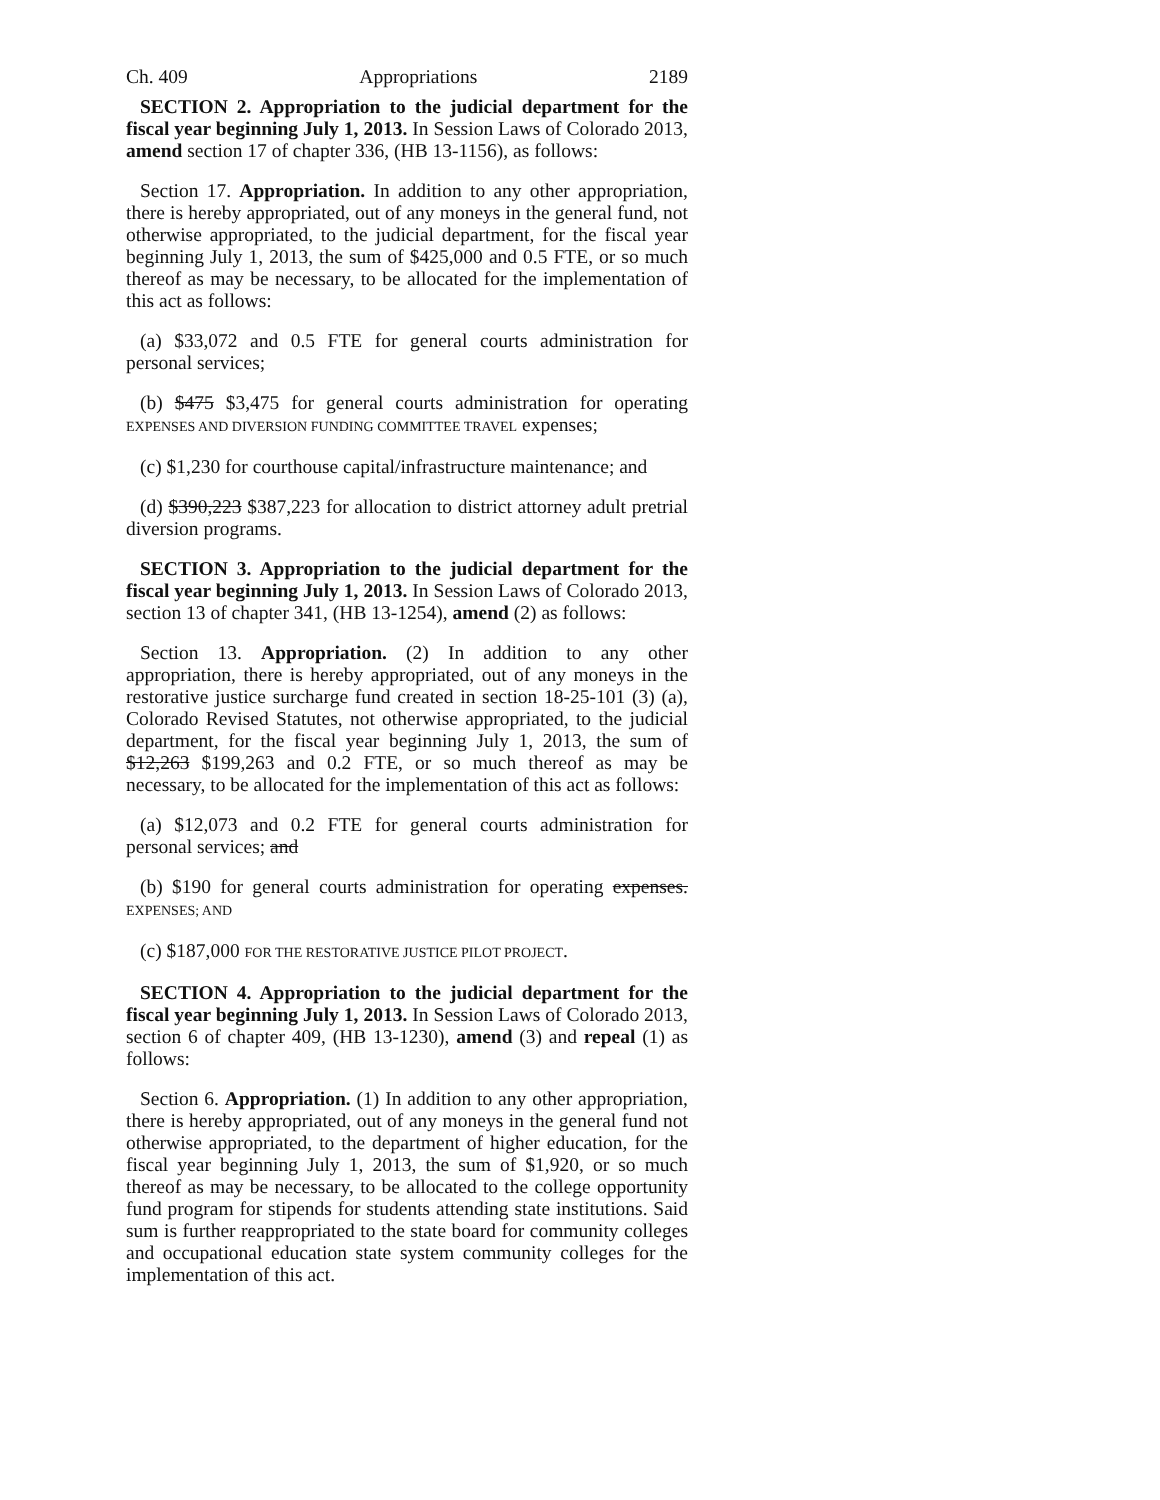Ch. 409 Appropriations 2189
SECTION 2. Appropriation to the judicial department for the fiscal year beginning July 1, 2013. In Session Laws of Colorado 2013, amend section 17 of chapter 336, (HB 13-1156), as follows:
Section 17. Appropriation. In addition to any other appropriation, there is hereby appropriated, out of any moneys in the general fund, not otherwise appropriated, to the judicial department, for the fiscal year beginning July 1, 2013, the sum of $425,000 and 0.5 FTE, or so much thereof as may be necessary, to be allocated for the implementation of this act as follows:
(a) $33,072 and 0.5 FTE for general courts administration for personal services;
(b) $475 $3,475 for general courts administration for operating EXPENSES AND DIVERSION FUNDING COMMITTEE TRAVEL expenses;
(c) $1,230 for courthouse capital/infrastructure maintenance; and
(d) $390,223 $387,223 for allocation to district attorney adult pretrial diversion programs.
SECTION 3. Appropriation to the judicial department for the fiscal year beginning July 1, 2013. In Session Laws of Colorado 2013, section 13 of chapter 341, (HB 13-1254), amend (2) as follows:
Section 13. Appropriation. (2) In addition to any other appropriation, there is hereby appropriated, out of any moneys in the restorative justice surcharge fund created in section 18-25-101 (3) (a), Colorado Revised Statutes, not otherwise appropriated, to the judicial department, for the fiscal year beginning July 1, 2013, the sum of $12,263 $199,263 and 0.2 FTE, or so much thereof as may be necessary, to be allocated for the implementation of this act as follows:
(a) $12,073 and 0.2 FTE for general courts administration for personal services; and
(b) $190 for general courts administration for operating expenses. EXPENSES; AND
(c) $187,000 FOR THE RESTORATIVE JUSTICE PILOT PROJECT.
SECTION 4. Appropriation to the judicial department for the fiscal year beginning July 1, 2013. In Session Laws of Colorado 2013, section 6 of chapter 409, (HB 13-1230), amend (3) and repeal (1) as follows:
Section 6. Appropriation. (1) In addition to any other appropriation, there is hereby appropriated, out of any moneys in the general fund not otherwise appropriated, to the department of higher education, for the fiscal year beginning July 1, 2013, the sum of $1,920, or so much thereof as may be necessary, to be allocated to the college opportunity fund program for stipends for students attending state institutions. Said sum is further reappropriated to the state board for community colleges and occupational education state system community colleges for the implementation of this act.